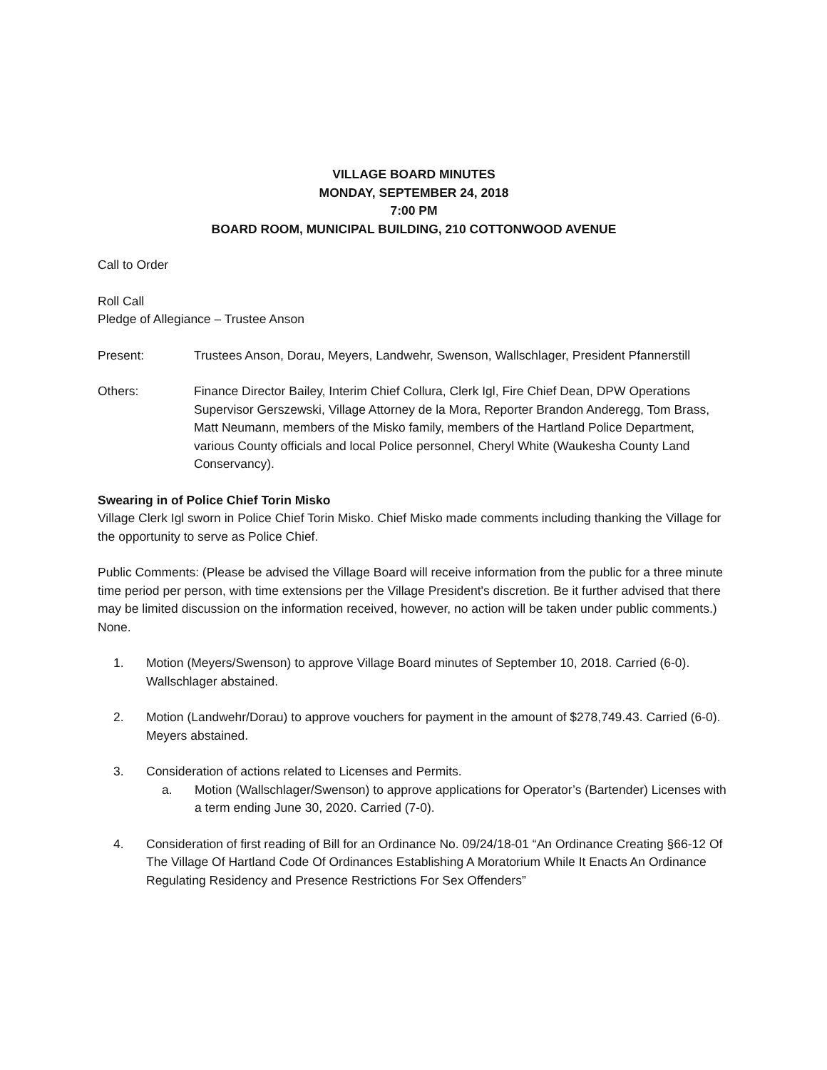VILLAGE BOARD MINUTES
MONDAY, SEPTEMBER 24, 2018
7:00 PM
BOARD ROOM, MUNICIPAL BUILDING, 210 COTTONWOOD AVENUE
Call to Order
Roll Call
Pledge of Allegiance – Trustee Anson
Present: Trustees Anson, Dorau, Meyers, Landwehr, Swenson, Wallschlager, President Pfannerstill
Others: Finance Director Bailey, Interim Chief Collura, Clerk Igl, Fire Chief Dean, DPW Operations Supervisor Gerszewski, Village Attorney de la Mora, Reporter Brandon Anderegg, Tom Brass, Matt Neumann, members of the Misko family, members of the Hartland Police Department, various County officials and local Police personnel, Cheryl White (Waukesha County Land Conservancy).
Swearing in of Police Chief Torin Misko
Village Clerk Igl sworn in Police Chief Torin Misko. Chief Misko made comments including thanking the Village for the opportunity to serve as Police Chief.
Public Comments: (Please be advised the Village Board will receive information from the public for a three minute time period per person, with time extensions per the Village President's discretion. Be it further advised that there may be limited discussion on the information received, however, no action will be taken under public comments.) None.
1. Motion (Meyers/Swenson) to approve Village Board minutes of September 10, 2018. Carried (6-0). Wallschlager abstained.
2. Motion (Landwehr/Dorau) to approve vouchers for payment in the amount of $278,749.43. Carried (6-0). Meyers abstained.
3. Consideration of actions related to Licenses and Permits.
a. Motion (Wallschlager/Swenson) to approve applications for Operator’s (Bartender) Licenses with a term ending June 30, 2020. Carried (7-0).
4. Consideration of first reading of Bill for an Ordinance No. 09/24/18-01 “An Ordinance Creating §66-12 Of The Village Of Hartland Code Of Ordinances Establishing A Moratorium While It Enacts An Ordinance Regulating Residency and Presence Restrictions For Sex Offenders”